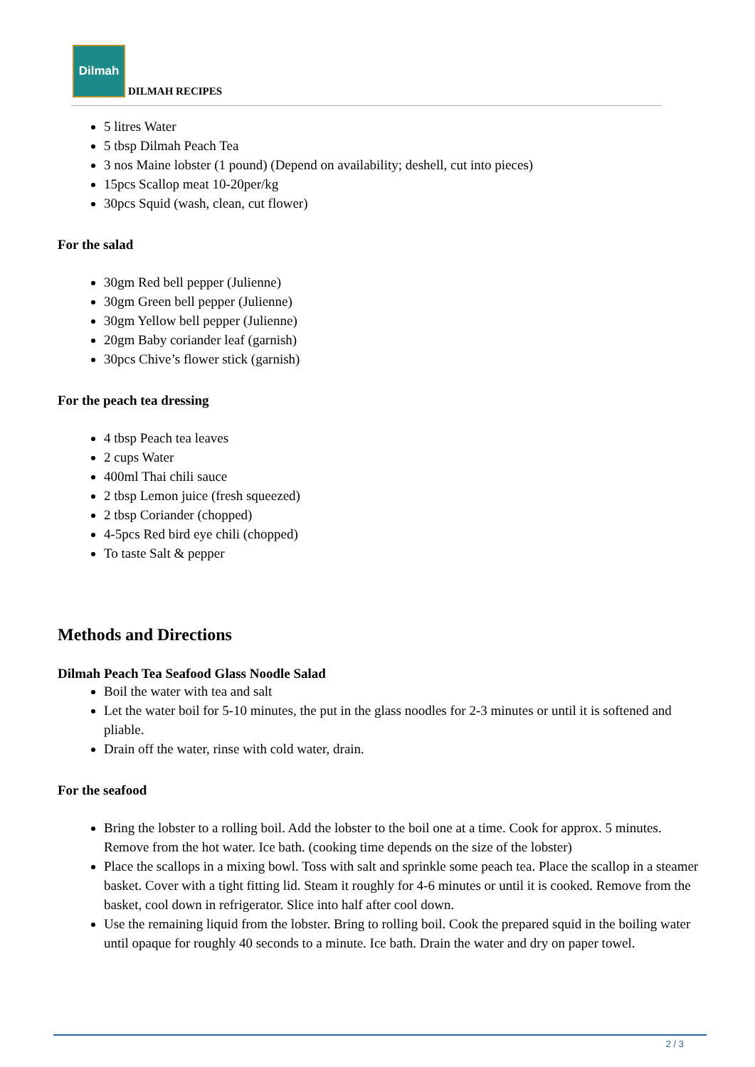Dilmah
DILMAH RECIPES
5 litres Water
5 tbsp Dilmah Peach Tea
3 nos Maine lobster (1 pound) (Depend on availability; deshell, cut into pieces)
15pcs Scallop meat 10-20per/kg
30pcs Squid (wash, clean, cut flower)
For the salad
30gm Red bell pepper (Julienne)
30gm Green bell pepper (Julienne)
30gm Yellow bell pepper (Julienne)
20gm Baby coriander leaf (garnish)
30pcs Chive’s flower stick (garnish)
For the peach tea dressing
4 tbsp Peach tea leaves
2 cups Water
400ml Thai chili sauce
2 tbsp Lemon juice (fresh squeezed)
2 tbsp Coriander (chopped)
4-5pcs Red bird eye chili (chopped)
To taste Salt & pepper
Methods and Directions
Dilmah Peach Tea Seafood Glass Noodle Salad
Boil the water with tea and salt
Let the water boil for 5-10 minutes, the put in the glass noodles for 2-3 minutes or until it is softened and pliable.
Drain off the water, rinse with cold water, drain.
For the seafood
Bring the lobster to a rolling boil. Add the lobster to the boil one at a time. Cook for approx. 5 minutes. Remove from the hot water. Ice bath. (cooking time depends on the size of the lobster)
Place the scallops in a mixing bowl. Toss with salt and sprinkle some peach tea. Place the scallop in a steamer basket. Cover with a tight fitting lid. Steam it roughly for 4-6 minutes or until it is cooked. Remove from the basket, cool down in refrigerator. Slice into half after cool down.
Use the remaining liquid from the lobster. Bring to rolling boil. Cook the prepared squid in the boiling water until opaque for roughly 40 seconds to a minute. Ice bath. Drain the water and dry on paper towel.
2 / 3